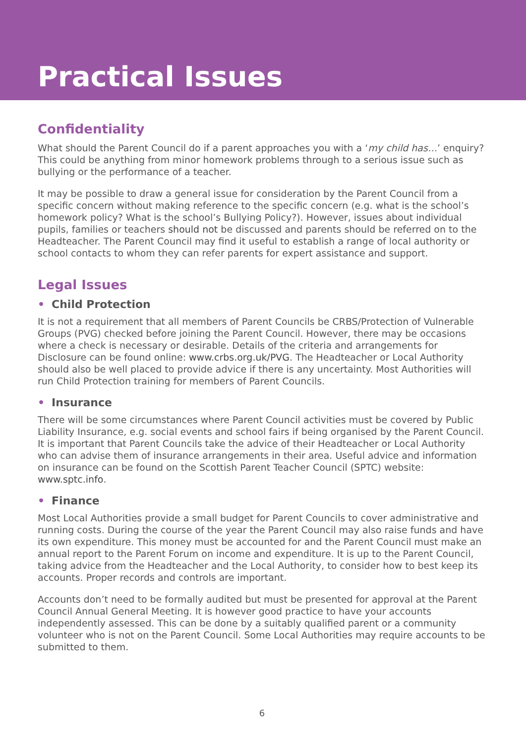Practical Issues
Confidentiality
What should the Parent Council do if a parent approaches you with a ‘my child has…’ enquiry? This could be anything from minor homework problems through to a serious issue such as bullying or the performance of a teacher.
It may be possible to draw a general issue for consideration by the Parent Council from a specific concern without making reference to the specific concern (e.g. what is the school’s homework policy? What is the school’s Bullying Policy?). However, issues about individual pupils, families or teachers should not be discussed and parents should be referred on to the Headteacher. The Parent Council may find it useful to establish a range of local authority or school contacts to whom they can refer parents for expert assistance and support.
Legal Issues
• Child Protection
It is not a requirement that all members of Parent Councils be CRBS/Protection of Vulnerable Groups (PVG) checked before joining the Parent Council. However, there may be occasions where a check is necessary or desirable. Details of the criteria and arrangements for Disclosure can be found online: www.crbs.org.uk/PVG. The Headteacher or Local Authority should also be well placed to provide advice if there is any uncertainty. Most Authorities will run Child Protection training for members of Parent Councils.
• Insurance
There will be some circumstances where Parent Council activities must be covered by Public Liability Insurance, e.g. social events and school fairs if being organised by the Parent Council. It is important that Parent Councils take the advice of their Headteacher or Local Authority who can advise them of insurance arrangements in their area. Useful advice and information on insurance can be found on the Scottish Parent Teacher Council (SPTC) website: www.sptc.info.
• Finance
Most Local Authorities provide a small budget for Parent Councils to cover administrative and running costs. During the course of the year the Parent Council may also raise funds and have its own expenditure. This money must be accounted for and the Parent Council must make an annual report to the Parent Forum on income and expenditure. It is up to the Parent Council, taking advice from the Headteacher and the Local Authority, to consider how to best keep its accounts. Proper records and controls are important.
Accounts don’t need to be formally audited but must be presented for approval at the Parent Council Annual General Meeting. It is however good practice to have your accounts independently assessed. This can be done by a suitably qualified parent or a community volunteer who is not on the Parent Council. Some Local Authorities may require accounts to be submitted to them.
6